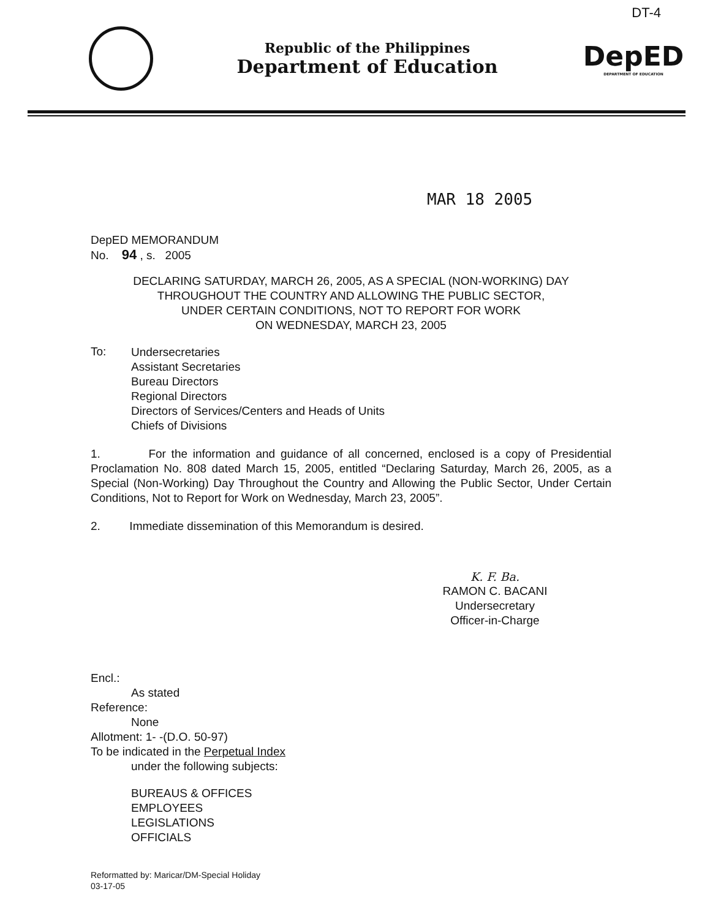DT-4
Republic of the Philippines
Department of Education
DepED
DEPARTMENT OF EDUCATION
MAR 18 2005
DepED MEMORANDUM
No. 94 , s. 2005
DECLARING SATURDAY, MARCH 26, 2005, AS A SPECIAL (NON-WORKING) DAY
THROUGHOUT THE COUNTRY AND ALLOWING THE PUBLIC SECTOR,
UNDER CERTAIN CONDITIONS, NOT TO REPORT FOR WORK
ON WEDNESDAY, MARCH 23, 2005
To:
Undersecretaries
Assistant Secretaries
Bureau Directors
Regional Directors
Directors of Services/Centers and Heads of Units
Chiefs of Divisions
1. For the information and guidance of all concerned, enclosed is a copy of Presidential Proclamation No. 808 dated March 15, 2005, entitled “Declaring Saturday, March 26, 2005, as a Special (Non-Working) Day Throughout the Country and Allowing the Public Sector, Under Certain Conditions, Not to Report for Work on Wednesday, March 23, 2005”.
2. Immediate dissemination of this Memorandum is desired.
K. F. Ba.
RAMON C. BACANI
Undersecretary
Officer-in-Charge
Encl.:
As stated
Reference:
None
Allotment: 1- -(D.O. 50-97)
To be indicated in the Perpetual Index
under the following subjects:
BUREAUS & OFFICES
EMPLOYEES
LEGISLATIONS
OFFICIALS
Reformatted by: Maricar/DM-Special Holiday
03-17-05